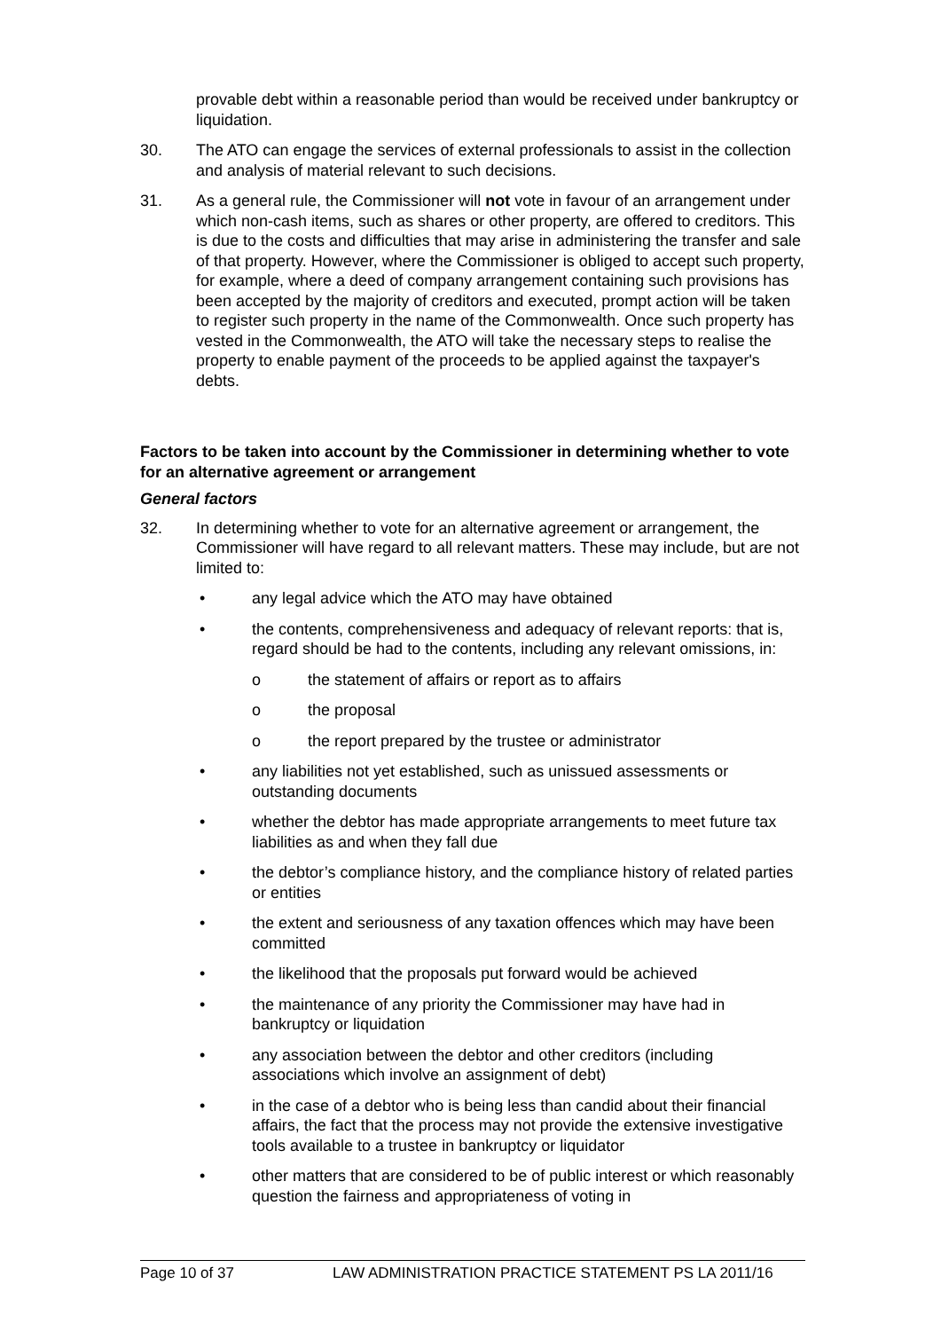provable debt within a reasonable period than would be received under bankruptcy or liquidation.
30. The ATO can engage the services of external professionals to assist in the collection and analysis of material relevant to such decisions.
31. As a general rule, the Commissioner will not vote in favour of an arrangement under which non-cash items, such as shares or other property, are offered to creditors. This is due to the costs and difficulties that may arise in administering the transfer and sale of that property. However, where the Commissioner is obliged to accept such property, for example, where a deed of company arrangement containing such provisions has been accepted by the majority of creditors and executed, prompt action will be taken to register such property in the name of the Commonwealth. Once such property has vested in the Commonwealth, the ATO will take the necessary steps to realise the property to enable payment of the proceeds to be applied against the taxpayer's debts.
Factors to be taken into account by the Commissioner in determining whether to vote for an alternative agreement or arrangement
General factors
32. In determining whether to vote for an alternative agreement or arrangement, the Commissioner will have regard to all relevant matters. These may include, but are not limited to:
• any legal advice which the ATO may have obtained
• the contents, comprehensiveness and adequacy of relevant reports: that is, regard should be had to the contents, including any relevant omissions, in:
o the statement of affairs or report as to affairs
o the proposal
o the report prepared by the trustee or administrator
• any liabilities not yet established, such as unissued assessments or outstanding documents
• whether the debtor has made appropriate arrangements to meet future tax liabilities as and when they fall due
• the debtor’s compliance history, and the compliance history of related parties or entities
• the extent and seriousness of any taxation offences which may have been committed
• the likelihood that the proposals put forward would be achieved
• the maintenance of any priority the Commissioner may have had in bankruptcy or liquidation
• any association between the debtor and other creditors (including associations which involve an assignment of debt)
• in the case of a debtor who is being less than candid about their financial affairs, the fact that the process may not provide the extensive investigative tools available to a trustee in bankruptcy or liquidator
• other matters that are considered to be of public interest or which reasonably question the fairness and appropriateness of voting in
Page 10 of 37 LAW ADMINISTRATION PRACTICE STATEMENT PS LA 2011/16